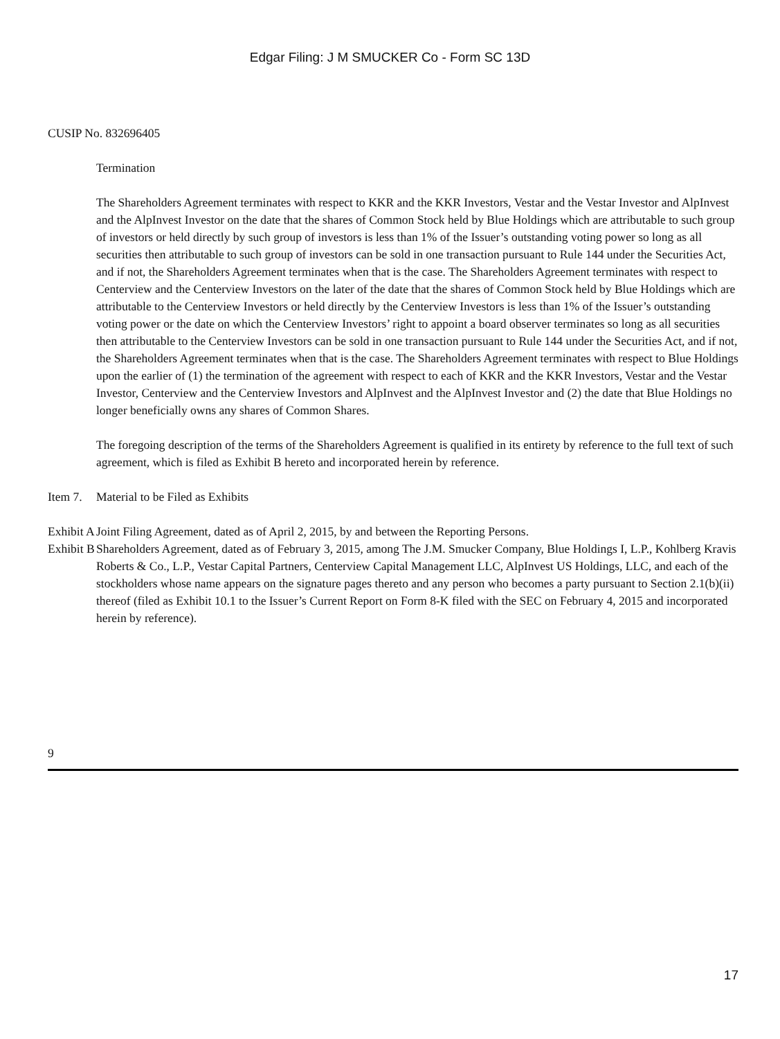Edgar Filing: J M SMUCKER Co - Form SC 13D
CUSIP No. 832696405
Termination
The Shareholders Agreement terminates with respect to KKR and the KKR Investors, Vestar and the Vestar Investor and AlpInvest and the AlpInvest Investor on the date that the shares of Common Stock held by Blue Holdings which are attributable to such group of investors or held directly by such group of investors is less than 1% of the Issuer’s outstanding voting power so long as all securities then attributable to such group of investors can be sold in one transaction pursuant to Rule 144 under the Securities Act, and if not, the Shareholders Agreement terminates when that is the case. The Shareholders Agreement terminates with respect to Centerview and the Centerview Investors on the later of the date that the shares of Common Stock held by Blue Holdings which are attributable to the Centerview Investors or held directly by the Centerview Investors is less than 1% of the Issuer’s outstanding voting power or the date on which the Centerview Investors’ right to appoint a board observer terminates so long as all securities then attributable to the Centerview Investors can be sold in one transaction pursuant to Rule 144 under the Securities Act, and if not, the Shareholders Agreement terminates when that is the case. The Shareholders Agreement terminates with respect to Blue Holdings upon the earlier of (1) the termination of the agreement with respect to each of KKR and the KKR Investors, Vestar and the Vestar Investor, Centerview and the Centerview Investors and AlpInvest and the AlpInvest Investor and (2) the date that Blue Holdings no longer beneficially owns any shares of Common Shares.
The foregoing description of the terms of the Shareholders Agreement is qualified in its entirety by reference to the full text of such agreement, which is filed as Exhibit B hereto and incorporated herein by reference.
Item 7.
Material to be Filed as Exhibits
Exhibit A
Joint Filing Agreement, dated as of April 2, 2015, by and between the Reporting Persons.
Exhibit B
Shareholders Agreement, dated as of February 3, 2015, among The J.M. Smucker Company, Blue Holdings I, L.P., Kohlberg Kravis Roberts & Co., L.P., Vestar Capital Partners, Centerview Capital Management LLC, AlpInvest US Holdings, LLC, and each of the stockholders whose name appears on the signature pages thereto and any person who becomes a party pursuant to Section 2.1(b)(ii) thereof (filed as Exhibit 10.1 to the Issuer’s Current Report on Form 8-K filed with the SEC on February 4, 2015 and incorporated herein by reference).
9
17